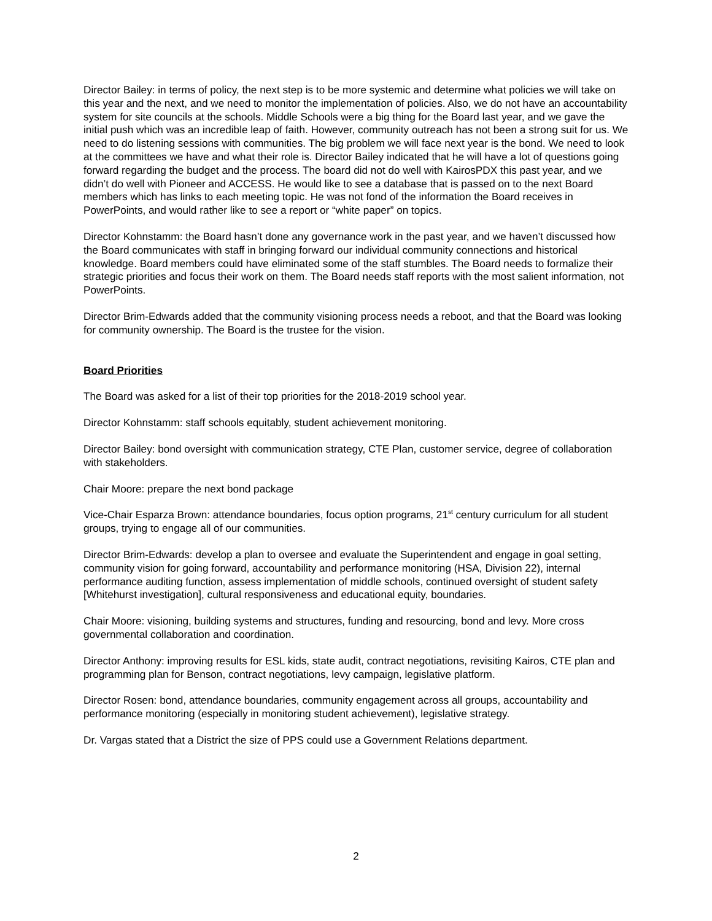Director Bailey: in terms of policy, the next step is to be more systemic and determine what policies we will take on this year and the next, and we need to monitor the implementation of policies. Also, we do not have an accountability system for site councils at the schools. Middle Schools were a big thing for the Board last year, and we gave the initial push which was an incredible leap of faith. However, community outreach has not been a strong suit for us. We need to do listening sessions with communities. The big problem we will face next year is the bond. We need to look at the committees we have and what their role is. Director Bailey indicated that he will have a lot of questions going forward regarding the budget and the process. The board did not do well with KairosPDX this past year, and we didn’t do well with Pioneer and ACCESS. He would like to see a database that is passed on to the next Board members which has links to each meeting topic. He was not fond of the information the Board receives in PowerPoints, and would rather like to see a report or “white paper” on topics.
Director Kohnstamm: the Board hasn’t done any governance work in the past year, and we haven’t discussed how the Board communicates with staff in bringing forward our individual community connections and historical knowledge. Board members could have eliminated some of the staff stumbles. The Board needs to formalize their strategic priorities and focus their work on them. The Board needs staff reports with the most salient information, not PowerPoints.
Director Brim-Edwards added that the community visioning process needs a reboot, and that the Board was looking for community ownership. The Board is the trustee for the vision.
Board Priorities
The Board was asked for a list of their top priorities for the 2018-2019 school year.
Director Kohnstamm: staff schools equitably, student achievement monitoring.
Director Bailey: bond oversight with communication strategy, CTE Plan, customer service, degree of collaboration with stakeholders.
Chair Moore: prepare the next bond package
Vice-Chair Esparza Brown: attendance boundaries, focus option programs, 21<sup>st</sup> century curriculum for all student groups, trying to engage all of our communities.
Director Brim-Edwards: develop a plan to oversee and evaluate the Superintendent and engage in goal setting, community vision for going forward, accountability and performance monitoring (HSA, Division 22), internal performance auditing function, assess implementation of middle schools, continued oversight of student safety [Whitehurst investigation], cultural responsiveness and educational equity, boundaries.
Chair Moore: visioning, building systems and structures, funding and resourcing, bond and levy. More cross governmental collaboration and coordination.
Director Anthony: improving results for ESL kids, state audit, contract negotiations, revisiting Kairos, CTE plan and programming plan for Benson, contract negotiations, levy campaign, legislative platform.
Director Rosen: bond, attendance boundaries, community engagement across all groups, accountability and performance monitoring (especially in monitoring student achievement), legislative strategy.
Dr. Vargas stated that a District the size of PPS could use a Government Relations department.
2